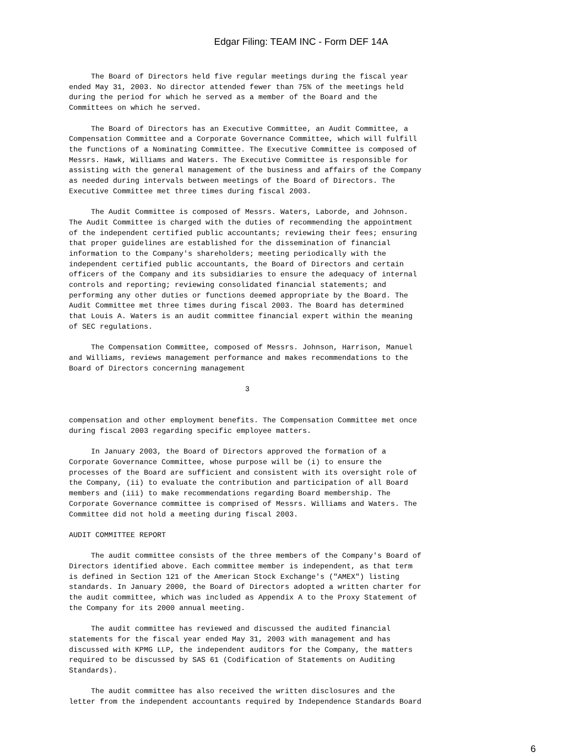Edgar Filing: TEAM INC - Form DEF 14A
     The Board of Directors held five regular meetings during the fiscal year
ended May 31, 2003. No director attended fewer than 75% of the meetings held
during the period for which he served as a member of the Board and the
Committees on which he served.

     The Board of Directors has an Executive Committee, an Audit Committee, a
Compensation Committee and a Corporate Governance Committee, which will fulfill
the functions of a Nominating Committee. The Executive Committee is composed of
Messrs. Hawk, Williams and Waters. The Executive Committee is responsible for
assisting with the general management of the business and affairs of the Company
as needed during intervals between meetings of the Board of Directors. The
Executive Committee met three times during fiscal 2003.

     The Audit Committee is composed of Messrs. Waters, Laborde, and Johnson.
The Audit Committee is charged with the duties of recommending the appointment
of the independent certified public accountants; reviewing their fees; ensuring
that proper guidelines are established for the dissemination of financial
information to the Company's shareholders; meeting periodically with the
independent certified public accountants, the Board of Directors and certain
officers of the Company and its subsidiaries to ensure the adequacy of internal
controls and reporting; reviewing consolidated financial statements; and
performing any other duties or functions deemed appropriate by the Board. The
Audit Committee met three times during fiscal 2003. The Board has determined
that Louis A. Waters is an audit committee financial expert within the meaning
of SEC regulations.

     The Compensation Committee, composed of Messrs. Johnson, Harrison, Manuel
and Williams, reviews management performance and makes recommendations to the
Board of Directors concerning management

                                        3


compensation and other employment benefits. The Compensation Committee met once
during fiscal 2003 regarding specific employee matters.

     In January 2003, the Board of Directors approved the formation of a
Corporate Governance Committee, whose purpose will be (i) to ensure the
processes of the Board are sufficient and consistent with its oversight role of
the Company, (ii) to evaluate the contribution and participation of all Board
members and (iii) to make recommendations regarding Board membership. The
Corporate Governance committee is comprised of Messrs. Williams and Waters. The
Committee did not hold a meeting during fiscal 2003.

AUDIT COMMITTEE REPORT

     The audit committee consists of the three members of the Company's Board of
Directors identified above. Each committee member is independent, as that term
is defined in Section 121 of the American Stock Exchange's ("AMEX") listing
standards. In January 2000, the Board of Directors adopted a written charter for
the audit committee, which was included as Appendix A to the Proxy Statement of
the Company for its 2000 annual meeting.

     The audit committee has reviewed and discussed the audited financial
statements for the fiscal year ended May 31, 2003 with management and has
discussed with KPMG LLP, the independent auditors for the Company, the matters
required to be discussed by SAS 61 (Codification of Statements on Auditing
Standards).

     The audit committee has also received the written disclosures and the
letter from the independent accountants required by Independence Standards Board
6